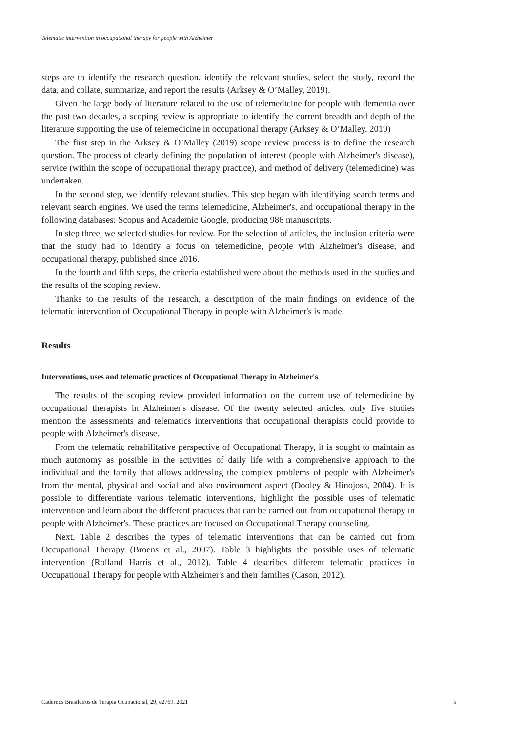Telematic intervention in occupational therapy for people with Alzheimer
steps are to identify the research question, identify the relevant studies, select the study, record the data, and collate, summarize, and report the results (Arksey & O’Malley, 2019).
Given the large body of literature related to the use of telemedicine for people with dementia over the past two decades, a scoping review is appropriate to identify the current breadth and depth of the literature supporting the use of telemedicine in occupational therapy (Arksey & O’Malley, 2019)
The first step in the Arksey & O’Malley (2019) scope review process is to define the research question. The process of clearly defining the population of interest (people with Alzheimer's disease), service (within the scope of occupational therapy practice), and method of delivery (telemedicine) was undertaken.
In the second step, we identify relevant studies. This step began with identifying search terms and relevant search engines. We used the terms telemedicine, Alzheimer's, and occupational therapy in the following databases: Scopus and Academic Google, producing 986 manuscripts.
In step three, we selected studies for review. For the selection of articles, the inclusion criteria were that the study had to identify a focus on telemedicine, people with Alzheimer's disease, and occupational therapy, published since 2016.
In the fourth and fifth steps, the criteria established were about the methods used in the studies and the results of the scoping review.
Thanks to the results of the research, a description of the main findings on evidence of the telematic intervention of Occupational Therapy in people with Alzheimer's is made.
Results
Interventions, uses and telematic practices of Occupational Therapy in Alzheimer's
The results of the scoping review provided information on the current use of telemedicine by occupational therapists in Alzheimer's disease. Of the twenty selected articles, only five studies mention the assessments and telematics interventions that occupational therapists could provide to people with Alzheimer's disease.
From the telematic rehabilitative perspective of Occupational Therapy, it is sought to maintain as much autonomy as possible in the activities of daily life with a comprehensive approach to the individual and the family that allows addressing the complex problems of people with Alzheimer's from the mental, physical and social and also environment aspect (Dooley & Hinojosa, 2004). It is possible to differentiate various telematic interventions, highlight the possible uses of telematic intervention and learn about the different practices that can be carried out from occupational therapy in people with Alzheimer's. These practices are focused on Occupational Therapy counseling.
Next, Table 2 describes the types of telematic interventions that can be carried out from Occupational Therapy (Broens et al., 2007). Table 3 highlights the possible uses of telematic intervention (Rolland Harris et al., 2012). Table 4 describes different telematic practices in Occupational Therapy for people with Alzheimer's and their families (Cason, 2012).
Cadernos Brasileiros de Terapia Ocupacional, 29, e2769, 2021 5